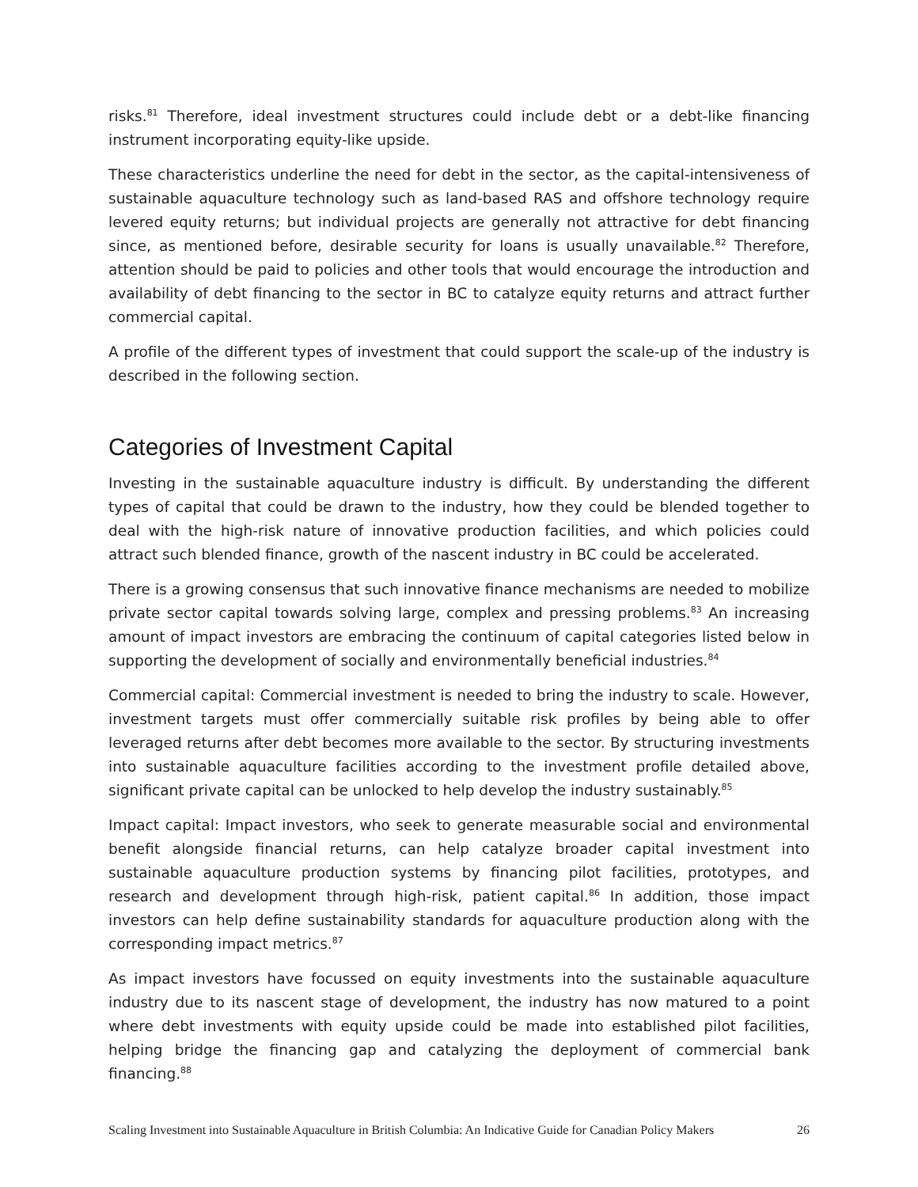risks.<sup>81</sup> Therefore, ideal investment structures could include debt or a debt-like financing instrument incorporating equity-like upside.
These characteristics underline the need for debt in the sector, as the capital-intensiveness of sustainable aquaculture technology such as land-based RAS and offshore technology require levered equity returns; but individual projects are generally not attractive for debt financing since, as mentioned before, desirable security for loans is usually unavailable.<sup>82</sup> Therefore, attention should be paid to policies and other tools that would encourage the introduction and availability of debt financing to the sector in BC to catalyze equity returns and attract further commercial capital.
A profile of the different types of investment that could support the scale-up of the industry is described in the following section.
Categories of Investment Capital
Investing in the sustainable aquaculture industry is difficult. By understanding the different types of capital that could be drawn to the industry, how they could be blended together to deal with the high-risk nature of innovative production facilities, and which policies could attract such blended finance, growth of the nascent industry in BC could be accelerated.
There is a growing consensus that such innovative finance mechanisms are needed to mobilize private sector capital towards solving large, complex and pressing problems.<sup>83</sup> An increasing amount of impact investors are embracing the continuum of capital categories listed below in supporting the development of socially and environmentally beneficial industries.<sup>84</sup>
Commercial capital: Commercial investment is needed to bring the industry to scale. However, investment targets must offer commercially suitable risk profiles by being able to offer leveraged returns after debt becomes more available to the sector. By structuring investments into sustainable aquaculture facilities according to the investment profile detailed above, significant private capital can be unlocked to help develop the industry sustainably.<sup>85</sup>
Impact capital: Impact investors, who seek to generate measurable social and environmental benefit alongside financial returns, can help catalyze broader capital investment into sustainable aquaculture production systems by financing pilot facilities, prototypes, and research and development through high-risk, patient capital.<sup>86</sup> In addition, those impact investors can help define sustainability standards for aquaculture production along with the corresponding impact metrics.<sup>87</sup>
As impact investors have focussed on equity investments into the sustainable aquaculture industry due to its nascent stage of development, the industry has now matured to a point where debt investments with equity upside could be made into established pilot facilities, helping bridge the financing gap and catalyzing the deployment of commercial bank financing.<sup>88</sup>
Scaling Investment into Sustainable Aquaculture in British Columbia: An Indicative Guide for Canadian Policy Makers 26